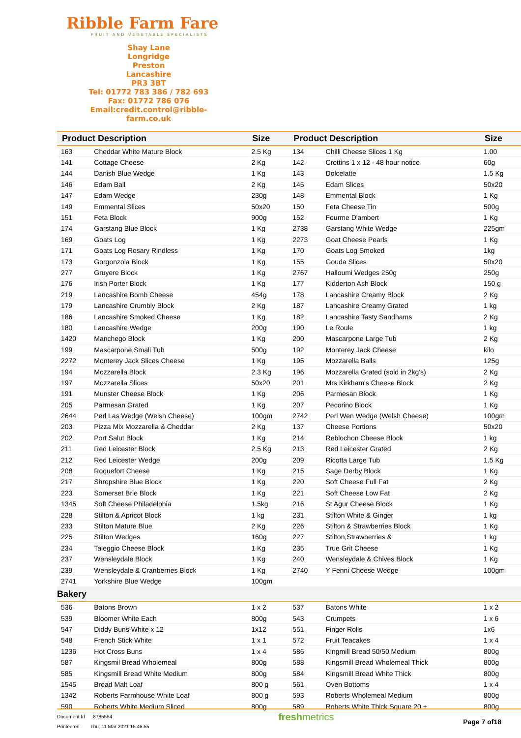Ribble Farm Fare
FRUIT AND VEGETABLE SPECIALISTS
Shay Lane
Longridge
Preston
Lancashire
PR3 3BT
Tel: 01772 783 386 / 782 693
Fax: 01772 786 076
Email:credit.control@ribble-farm.co.uk
| Product Description | | Size | Product Description | | Size |
| --- | --- | --- | --- | --- | --- |
| 163 | Cheddar White Mature Block | 2.5 Kg | 134 | Chilli Cheese Slices 1 Kg | 1.00 |
| 141 | Cottage Cheese | 2 Kg | 142 | Crottins 1 x 12 - 48 hour notice | 60g |
| 144 | Danish Blue Wedge | 1 Kg | 143 | Dolcelatte | 1.5 Kg |
| 146 | Edam Ball | 2 Kg | 145 | Edam Slices | 50x20 |
| 147 | Edam Wedge | 230g | 148 | Emmental Block | 1 Kg |
| 149 | Emmental Slices | 50x20 | 150 | Feta Cheese Tin | 500g |
| 151 | Feta Block | 900g | 152 | Fourme D'ambert | 1 Kg |
| 174 | Garstang Blue Block | 1 Kg | 2738 | Garstang White Wedge | 225gm |
| 169 | Goats Log | 1 Kg | 2273 | Goat Cheese Pearls | 1 Kg |
| 171 | Goats Log Rosary Rindless | 1 Kg | 170 | Goats Log Smoked | 1kg |
| 173 | Gorgonzola Block | 1 Kg | 155 | Gouda Slices | 50x20 |
| 277 | Gruyere Block | 1 Kg | 2767 | Halloumi Wedges 250g | 250g |
| 176 | Irish Porter Block | 1 Kg | 177 | Kidderton Ash Block | 150 g |
| 219 | Lancashire Bomb Cheese | 454g | 178 | Lancashire Creamy Block | 2 Kg |
| 179 | Lancashire Crumbly Block | 2 Kg | 187 | Lancashire Creamy Grated | 1 kg |
| 186 | Lancashire Smoked Cheese | 1 Kg | 182 | Lancashire Tasty Sandhams | 2 Kg |
| 180 | Lancashire Wedge | 200g | 190 | Le Roule | 1 kg |
| 1420 | Manchego Block | 1 Kg | 200 | Mascarpone Large Tub | 2 Kg |
| 199 | Mascarpone Small Tub | 500g | 192 | Monterey Jack Cheese | kilo |
| 2272 | Monterey Jack Slices Cheese | 1 Kg | 195 | Mozzarella Balls | 125g |
| 194 | Mozzarella Block | 2.3 Kg | 196 | Mozzarella Grated (sold in 2kg's) | 2 Kg |
| 197 | Mozzarella Slices | 50x20 | 201 | Mrs Kirkham's Cheese Block | 2 Kg |
| 191 | Munster Cheese Block | 1 Kg | 206 | Parmesan Block | 1 Kg |
| 205 | Parmesan Grated | 1 Kg | 207 | Pecorino Block | 1 Kg |
| 2644 | Perl Las Wedge (Welsh Cheese) | 100gm | 2742 | Perl Wen Wedge (Welsh Cheese) | 100gm |
| 203 | Pizza Mix Mozzarella & Cheddar | 2 Kg | 137 | Cheese Portions | 50x20 |
| 202 | Port Salut Block | 1 Kg | 214 | Reblochon Cheese Block | 1 kg |
| 211 | Red Leicester Block | 2.5 Kg | 213 | Red Leicester Grated | 2 Kg |
| 212 | Red Leicester Wedge | 200g | 209 | Ricotta Large Tub | 1.5 Kg |
| 208 | Roquefort Cheese | 1 Kg | 215 | Sage Derby Block | 1 Kg |
| 217 | Shropshire Blue Block | 1 Kg | 220 | Soft Cheese Full Fat | 2 Kg |
| 223 | Somerset Brie Block | 1 Kg | 221 | Soft Cheese Low Fat | 2 Kg |
| 1345 | Soft Cheese Philadelphia | 1.5kg | 216 | St Agur Cheese Block | 1 Kg |
| 228 | Stilton & Apricot Block | 1 kg | 231 | Stilton White & Ginger | 1 kg |
| 233 | Stilton Mature Blue | 2 Kg | 226 | Stilton & Strawberries Block | 1 Kg |
| 225 | Stilton Wedges | 160g | 227 | Stilton,Strawberries & | 1 kg |
| 234 | Taleggio Cheese Block | 1 Kg | 235 | True Grit Cheese | 1 Kg |
| 237 | Wensleydale Block | 1 Kg | 240 | Wensleydale & Chives Block | 1 Kg |
| 239 | Wensleydale & Cranberries Block | 1 Kg | 2740 | Y Fenni Cheese Wedge | 100gm |
| 2741 | Yorkshire Blue Wedge | 100gm | | | |
| Bakery | | | | | |
| 536 | Batons Brown | 1 x 2 | 537 | Batons White | 1 x 2 |
| 539 | Bloomer White Each | 800g | 543 | Crumpets | 1 x 6 |
| 547 | Diddy Buns White x 12 | 1x12 | 551 | Finger Rolls | 1x6 |
| 548 | French Stick White | 1 x 1 | 572 | Fruit Teacakes | 1 x 4 |
| 1236 | Hot Cross Buns | 1 x 4 | 586 | Kingmill Bread 50/50 Medium | 800g |
| 587 | Kingsmil Bread Wholemeal | 800g | 588 | Kingsmill Bread Wholemeal Thick | 800g |
| 585 | Kingsmill Bread White Medium | 800g | 584 | Kingsmill Bread White Thick | 800g |
| 1545 | Bread Malt Loaf | 800 g | 561 | Oven Bottoms | 1 x 4 |
| 1342 | Roberts Farmhouse White Loaf | 800 g | 593 | Roberts Wholemeal Medium | 800g |
| 590 | Roberts White Medium Sliced | 800g | 589 | Roberts White Thick Square 20 + | 800g |
Document Id 8785554
Printed on Thu, 11 Mar 2021 15:46:55
freshmetrics
Page 7 of18